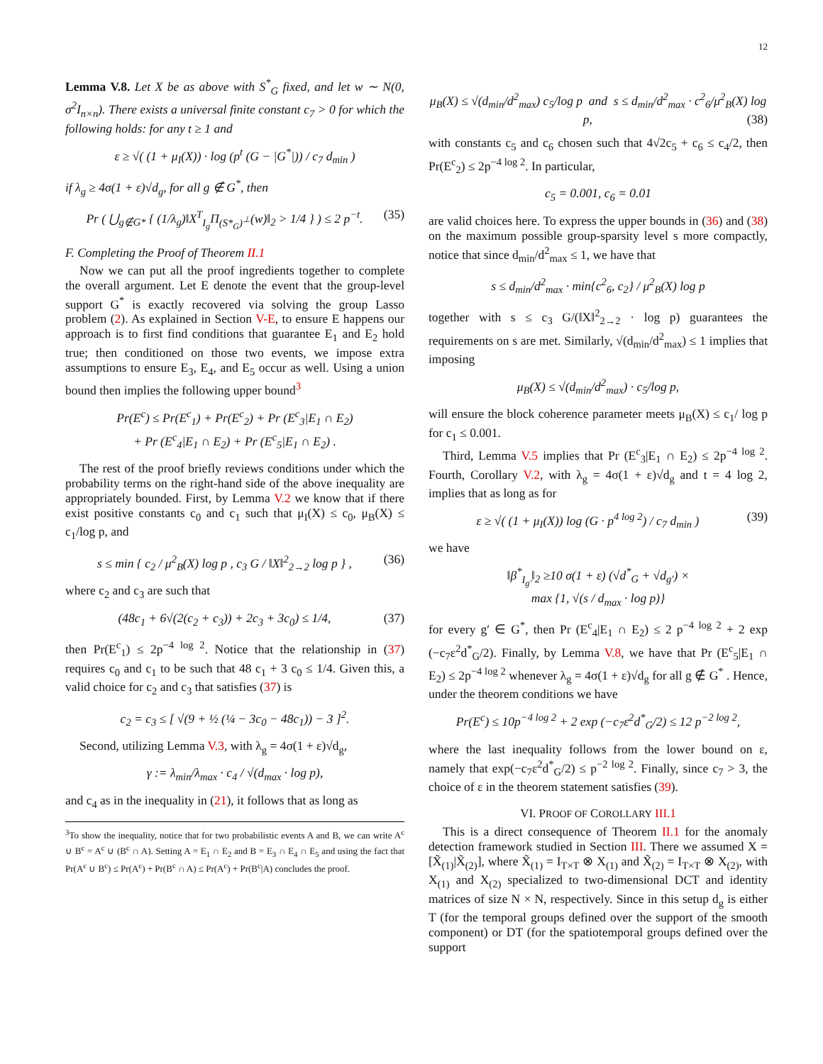12
Lemma V.8. Let X be as above with S<sup>*</sup><sub>G</sub> fixed, and let w ∼ N(0, σ<sup>2</sup>I<sub>n×n</sub>). There exists a universal finite constant c<sub>7</sub> > 0 for which the following holds: for any t ≥ 1 and
ε ≥ √( (1 + μ<sub>I</sub>(X)) · log (p<sup>t</sup> (G − |G<sup>*</sup>|)) / c<sub>7</sub> d<sub>min</sub> )
if λ<sub>g</sub> ≥ 4σ(1 + ε)√d<sub>g</sub>, for all g ∉ G<sup>*</sup>, then
Pr ( ⋃<sub>g∉G*</sub> { (1/λ<sub>g</sub>)‖X<sup>T</sup><sub>I<sub>g</sub></sub>Π<sub>(S*<sub>G</sub>)<sup>⊥</sup></sub>(w)‖<sub>2</sub> > 1/4 } ) ≤ 2 p<sup>−t</sup>. (35)
F. Completing the Proof of Theorem II.1
Now we can put all the proof ingredients together to complete the overall argument. Let E denote the event that the group-level support G<sup>*</sup> is exactly recovered via solving the group Lasso problem (2). As explained in Section V-E, to ensure E happens our approach is to first find conditions that guarantee E<sub>1</sub> and E<sub>2</sub> hold true; then conditioned on those two events, we impose extra assumptions to ensure E<sub>3</sub>, E<sub>4</sub>, and E<sub>5</sub> occur as well. Using a union bound then implies the following upper bound<sup>3</sup>
Pr(E<sup>c</sup>) ≤ Pr(E<sup>c</sup><sub>1</sub>) + Pr(E<sup>c</sup><sub>2</sub>) + Pr (E<sup>c</sup><sub>3</sub>|E<sub>1</sub> ∩ E<sub>2</sub>)
+ Pr (E<sup>c</sup><sub>4</sub>|E<sub>1</sub> ∩ E<sub>2</sub>) + Pr (E<sup>c</sup><sub>5</sub>|E<sub>1</sub> ∩ E<sub>2</sub>) .
The rest of the proof briefly reviews conditions under which the probability terms on the right-hand side of the above inequality are appropriately bounded. First, by Lemma V.2 we know that if there exist positive constants c<sub>0</sub> and c<sub>1</sub> such that μ<sub>I</sub>(X) ≤ c<sub>0</sub>, μ<sub>B</sub>(X) ≤ c<sub>1</sub>/log p, and
s ≤ min { c<sub>2</sub> / μ<sup>2</sup><sub>B</sub>(X) log p , c<sub>3</sub> G / ‖X‖<sup>2</sup><sub>2→2</sub> log p } , (36)
where c<sub>2</sub> and c<sub>3</sub> are such that
(48c<sub>1</sub> + 6√(2(c<sub>2</sub> + c<sub>3</sub>)) + 2c<sub>3</sub> + 3c<sub>0</sub>) ≤ 1/4, (37)
then Pr(E<sup>c</sup><sub>1</sub>) ≤ 2p<sup>−4 log 2</sup>. Notice that the relationship in (37) requires c<sub>0</sub> and c<sub>1</sub> to be such that 48 c<sub>1</sub> + 3 c<sub>0</sub> ≤ 1/4. Given this, a valid choice for c<sub>2</sub> and c<sub>3</sub> that satisfies (37) is
c<sub>2</sub> = c<sub>3</sub> ≤ [ √(9 + ½ (¼ − 3c<sub>0</sub> − 48c<sub>1</sub>)) − 3 ]<sup>2</sup>.
Second, utilizing Lemma V.3, with λ<sub>g</sub> = 4σ(1 + ε)√d<sub>g</sub>,
γ := λ<sub>min</sub>/λ<sub>max</sub> · c<sub>4</sub> / √(d<sub>max</sub> · log p),
and c<sub>4</sub> as in the inequality in (21), it follows that as long as
<sup>3</sup> To show the inequality, notice that for two probabilistic events A and B, we can write A<sup>c</sup> ∪ B<sup>c</sup> = A<sup>c</sup> ∪ (B<sup>c</sup> ∩ A). Setting A = E<sub>1</sub> ∩ E<sub>2</sub> and B = E<sub>3</sub> ∩ E<sub>4</sub> ∩ E<sub>5</sub> and using the fact that Pr(A<sup>c</sup> ∪ B<sup>c</sup>) ≤ Pr(A<sup>c</sup>) + Pr(B<sup>c</sup> ∩ A) ≤ Pr(A<sup>c</sup>) + Pr(B<sup>c</sup>|A) concludes the proof.
μ<sub>B</sub>(X) ≤ √(d<sub>min</sub>/d<sup>2</sup><sub>max</sub>) c<sub>5</sub>/log p and s ≤ d<sub>min</sub>/d<sup>2</sup><sub>max</sub> · c<sup>2</sup><sub>6</sub>/μ<sup>2</sup><sub>B</sub>(X) log p, (38)
with constants c<sub>5</sub> and c<sub>6</sub> chosen such that 4√2c<sub>5</sub> + c<sub>6</sub> ≤ c<sub>4</sub>/2, then Pr(E<sup>c</sup><sub>2</sub>) ≤ 2p<sup>−4 log 2</sup>. In particular,
c<sub>5</sub> = 0.001, c<sub>6</sub> = 0.01
are valid choices here. To express the upper bounds in (36) and (38) on the maximum possible group-sparsity level s more compactly, notice that since d<sub>min</sub>/d<sup>2</sup><sub>max</sub> ≤ 1, we have that
s ≤ d<sub>min</sub>/d<sup>2</sup><sub>max</sub> · min{c<sup>2</sup><sub>6</sub>, c<sub>2</sub>} / μ<sup>2</sup><sub>B</sub>(X) log p
together with s ≤ c<sub>3</sub> G/(‖X‖<sup>2</sup><sub>2→2</sub> · log p) guarantees the requirements on s are met. Similarly, √(d<sub>min</sub>/d<sup>2</sup><sub>max</sub>) ≤ 1 implies that imposing
μ<sub>B</sub>(X) ≤ √(d<sub>min</sub>/d<sup>2</sup><sub>max</sub>) · c<sub>5</sub>/log p,
will ensure the block coherence parameter meets μ<sub>B</sub>(X) ≤ c<sub>1</sub>/ log p for c<sub>1</sub> ≤ 0.001.
Third, Lemma V.5 implies that Pr (E<sup>c</sup><sub>3</sub>|E<sub>1</sub> ∩ E<sub>2</sub>) ≤ 2p<sup>−4 log 2</sup>. Fourth, Corollary V.2, with λ<sub>g</sub> = 4σ(1 + ε)√d<sub>g</sub> and t = 4 log 2, implies that as long as for
ε ≥ √( (1 + μ<sub>I</sub>(X)) log (G · p<sup>4 log 2</sup>) / c<sub>7</sub> d<sub>min</sub> ) (39)
we have
‖β<sup>*</sup><sub>I<sub>g′</sub></sub>‖<sub>2</sub> ≥10 σ(1 + ε) (√d<sup>*</sup><sub>G</sub> + √d<sub>g′</sub>) ×
max {1, √(s / d<sub>max</sub> · log p)}
for every g′ ∈ G<sup>*</sup>, then Pr (E<sup>c</sup><sub>4</sub>|E<sub>1</sub> ∩ E<sub>2</sub>) ≤ 2 p<sup>−4 log 2</sup> + 2 exp (−c<sub>7</sub>ε<sup>2</sup>d<sup>*</sup><sub>G</sub>/2). Finally, by Lemma V.8, we have that Pr (E<sup>c</sup><sub>5</sub>|E<sub>1</sub> ∩ E<sub>2</sub>) ≤ 2p<sup>−4 log 2</sup> whenever λ<sub>g</sub> = 4σ(1 + ε)√d<sub>g</sub> for all g ∉ G<sup>*</sup> . Hence, under the theorem conditions we have
Pr(E<sup>c</sup>) ≤ 10p<sup>−4 log 2</sup> + 2 exp (−c<sub>7</sub>ε<sup>2</sup>d<sup>*</sup><sub>G</sub>/2) ≤ 12 p<sup>−2 log 2</sup>,
where the last inequality follows from the lower bound on ε, namely that exp(−c<sub>7</sub>ε<sup>2</sup>d<sup>*</sup><sub>G</sub>/2) ≤ p<sup>−2 log 2</sup>. Finally, since c<sub>7</sub> > 3, the choice of ε in the theorem statement satisfies (39).
VI. PROOF OF COROLLARY III.1
This is a direct consequence of Theorem II.1 for the anomaly detection framework studied in Section III. There we assumed X = [X̃<sub>(1)</sub>|X̃<sub>(2)</sub>], where X̃<sub>(1)</sub> = I<sub>T×T</sub> ⊗ X<sub>(1)</sub> and X̃<sub>(2)</sub> = I<sub>T×T</sub> ⊗ X<sub>(2)</sub>, with X<sub>(1)</sub> and X<sub>(2)</sub> specialized to two-dimensional DCT and identity matrices of size N × N, respectively. Since in this setup d<sub>g</sub> is either T (for the temporal groups defined over the support of the smooth component) or DT (for the spatiotemporal groups defined over the support